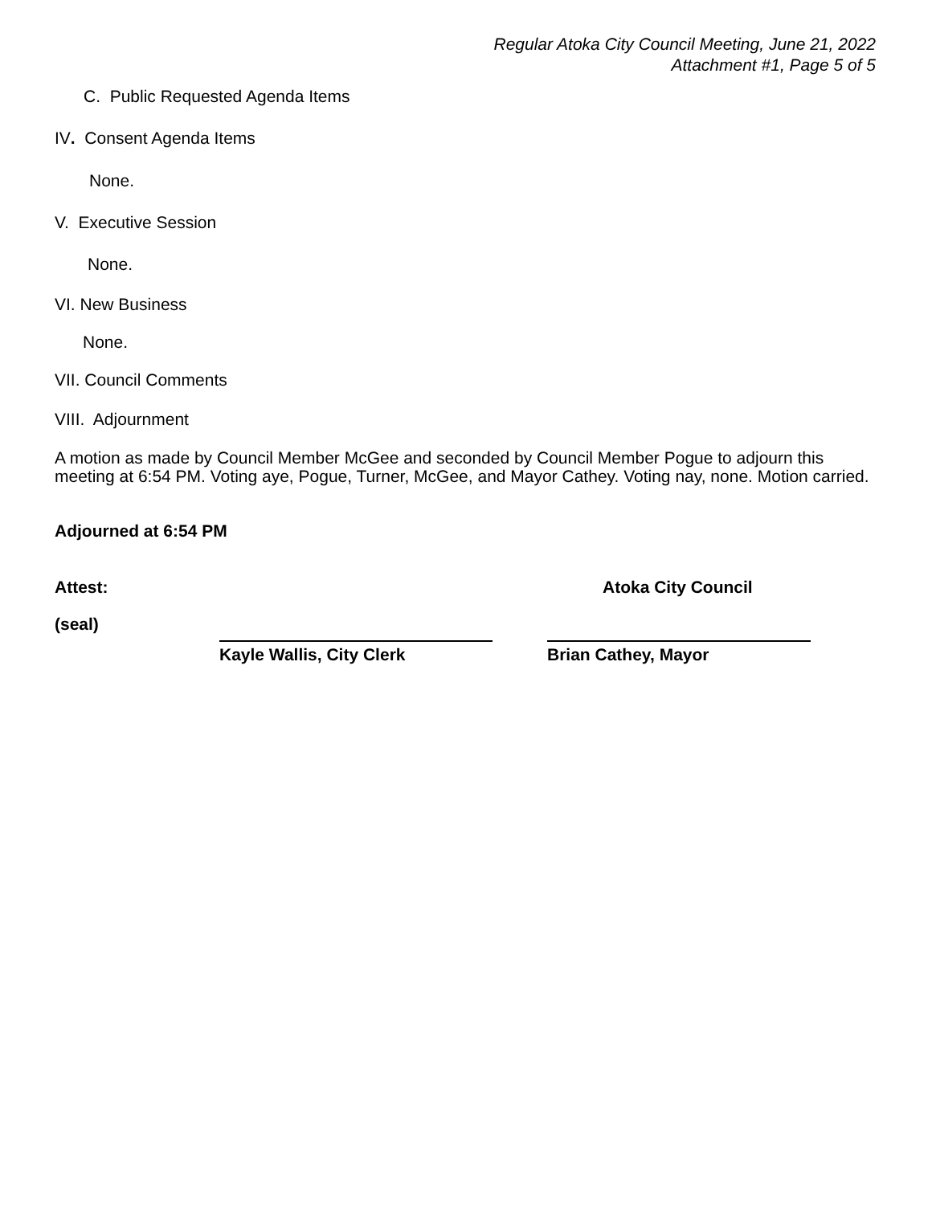Regular Atoka City Council Meeting, June 21, 2022
Attachment #1, Page 5 of 5
C. Public Requested Agenda Items
IV. Consent Agenda Items
None.
V. Executive Session
None.
VI. New Business
None.
VII. Council Comments
VIII. Adjournment
A motion as made by Council Member McGee and seconded by Council Member Pogue to adjourn this meeting at 6:54 PM. Voting aye, Pogue, Turner, McGee, and Mayor Cathey. Voting nay, none. Motion carried.
Adjourned at 6:54 PM
Attest: Atoka City Council
(seal)
Kayle Wallis, City Clerk Brian Cathey, Mayor